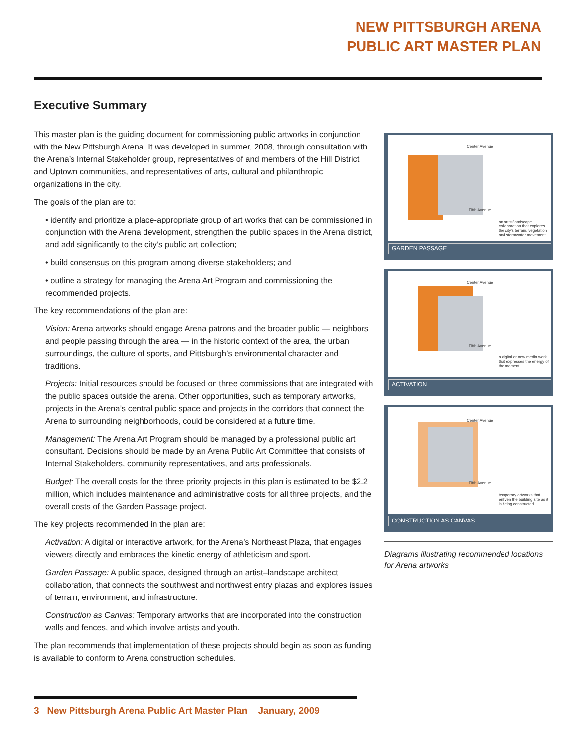NEW PITTSBURGH ARENA
PUBLIC ART MASTER PLAN
Executive Summary
This master plan is the guiding document for commissioning public artworks in conjunction with the New Pittsburgh Arena. It was developed in summer, 2008, through consultation with the Arena’s Internal Stakeholder group, representatives of and members of the Hill District and Uptown communities, and representatives of arts, cultural and philanthropic organizations in the city.
The goals of the plan are to:
• identify and prioritize a place-appropriate group of art works that can be commissioned in conjunction with the Arena development, strengthen the public spaces in the Arena district, and add significantly to the city’s public art collection;
• build consensus on this program among diverse stakeholders; and
• outline a strategy for managing the Arena Art Program and commissioning the recommended projects.
The key recommendations of the plan are:
Vision: Arena artworks should engage Arena patrons and the broader public — neighbors and people passing through the area — in the historic context of the area, the urban surroundings, the culture of sports, and Pittsburgh’s environmental character and traditions.
Projects: Initial resources should be focused on three commissions that are integrated with the public spaces outside the arena. Other opportunities, such as temporary artworks, projects in the Arena’s central public space and projects in the corridors that connect the Arena to surrounding neighborhoods, could be considered at a future time.
Management: The Arena Art Program should be managed by a professional public art consultant. Decisions should be made by an Arena Public Art Committee that consists of Internal Stakeholders, community representatives, and arts professionals.
Budget: The overall costs for the three priority projects in this plan is estimated to be $2.2 million, which includes maintenance and administrative costs for all three projects, and the overall costs of the Garden Passage project.
The key projects recommended in the plan are:
Activation: A digital or interactive artwork, for the Arena’s Northeast Plaza, that engages viewers directly and embraces the kinetic energy of athleticism and sport.
Garden Passage: A public space, designed through an artist–landscape architect collaboration, that connects the southwest and northwest entry plazas and explores issues of terrain, environment, and infrastructure.
Construction as Canvas: Temporary artworks that are incorporated into the construction walls and fences, and which involve artists and youth.
The plan recommends that implementation of these projects should begin as soon as funding is available to conform to Arena construction schedules.
Center Avenue
Fifth Avenue
an artist/landscape collaboration that explores the city's terrain, vegetation and stormwater movement
GARDEN PASSAGE
Center Avenue
Fifth Avenue
a digital or new media work that expresses the energy of the moment
ACTIVATION
Center Avenue
Fifth Avenue
temporary artworks that enliven the building site as it is being constructed
CONSTRUCTION AS CANVAS
Diagrams illustrating recommended locations for Arena artworks
3 New Pittsburgh Arena Public Art Master Plan January, 2009